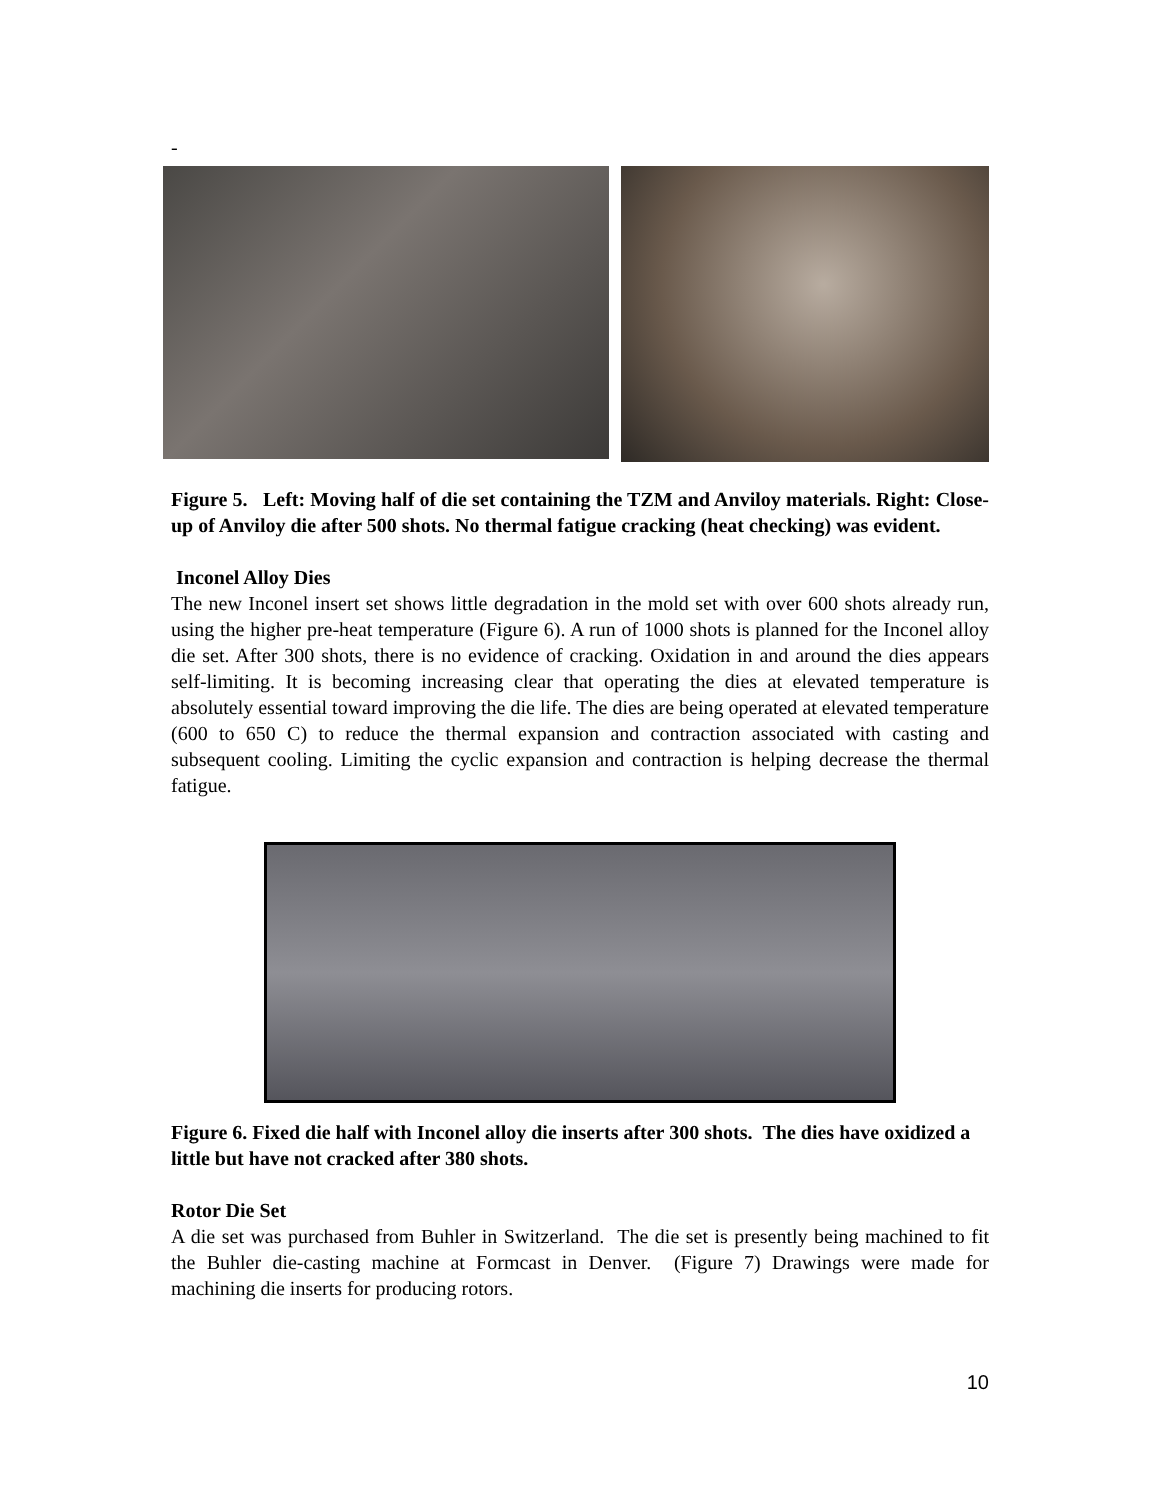-
Figure 5. Left: Moving half of die set containing the TZM and Anviloy materials. Right: Close-up of Anviloy die after 500 shots. No thermal fatigue cracking (heat checking) was evident.
Inconel Alloy Dies
The new Inconel insert set shows little degradation in the mold set with over 600 shots already run, using the higher pre-heat temperature (Figure 6). A run of 1000 shots is planned for the Inconel alloy die set. After 300 shots, there is no evidence of cracking. Oxidation in and around the dies appears self-limiting. It is becoming increasing clear that operating the dies at elevated temperature is absolutely essential toward improving the die life. The dies are being operated at elevated temperature (600 to 650 C) to reduce the thermal expansion and contraction associated with casting and subsequent cooling. Limiting the cyclic expansion and contraction is helping decrease the thermal fatigue.
Figure 6. Fixed die half with Inconel alloy die inserts after 300 shots. The dies have oxidized a little but have not cracked after 380 shots.
Rotor Die Set
A die set was purchased from Buhler in Switzerland. The die set is presently being machined to fit the Buhler die-casting machine at Formcast in Denver. (Figure 7) Drawings were made for machining die inserts for producing rotors.
10